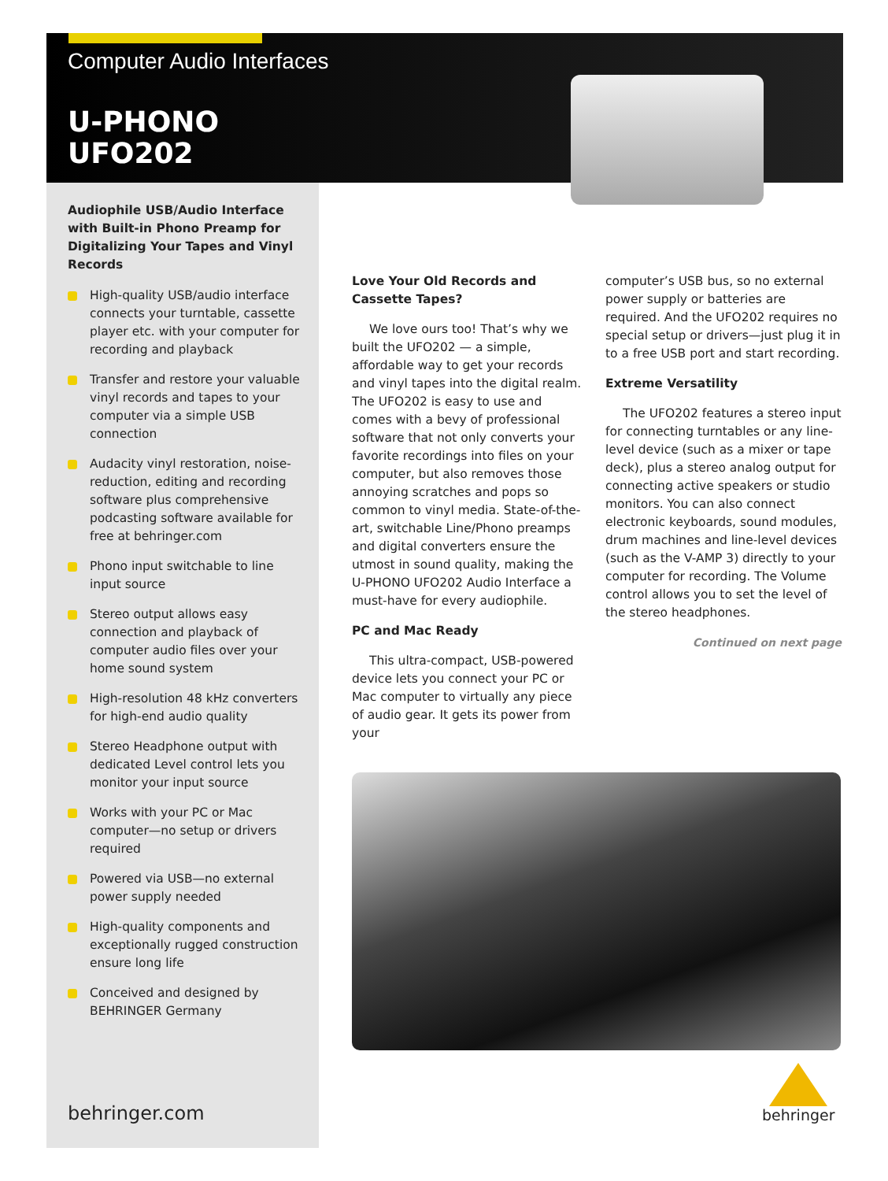Computer Audio Interfaces
U-PHONO
UFO202
Audiophile USB/Audio Interface with Built-in Phono Preamp for Digitalizing Your Tapes and Vinyl Records
High-quality USB/audio interface connects your turntable, cassette player etc. with your computer for recording and playback
Transfer and restore your valuable vinyl records and tapes to your computer via a simple USB connection
Audacity vinyl restoration, noise-reduction, editing and recording software plus comprehensive podcasting software available for free at behringer.com
Phono input switchable to line input source
Stereo output allows easy connection and playback of computer audio files over your home sound system
High-resolution 48 kHz converters for high-end audio quality
Stereo Headphone output with dedicated Level control lets you monitor your input source
Works with your PC or Mac computer—no setup or drivers required
Powered via USB—no external power supply needed
High-quality components and exceptionally rugged construction ensure long life
Conceived and designed by BEHRINGER Germany
Love Your Old Records and Cassette Tapes?
We love ours too! That’s why we built the UFO202 — a simple, affordable way to get your records and vinyl tapes into the digital realm. The UFO202 is easy to use and comes with a bevy of professional software that not only converts your favorite recordings into files on your computer, but also removes those annoying scratches and pops so common to vinyl media. State-of-the-art, switchable Line/Phono preamps and digital converters ensure the utmost in sound quality, making the U-PHONO UFO202 Audio Interface a must-have for every audiophile.
PC and Mac Ready
This ultra-compact, USB-powered device lets you connect your PC or Mac computer to virtually any piece of audio gear. It gets its power from your
computer’s USB bus, so no external power supply or batteries are required. And the UFO202 requires no special setup or drivers—just plug it in to a free USB port and start recording.
Extreme Versatility
The UFO202 features a stereo input for connecting turntables or any line-level device (such as a mixer or tape deck), plus a stereo analog output for connecting active speakers or studio monitors. You can also connect electronic keyboards, sound modules, drum machines and line-level devices (such as the V-AMP 3) directly to your computer for recording. The Volume control allows you to set the level of the stereo headphones.
Continued on next page
behringer.com
behringer